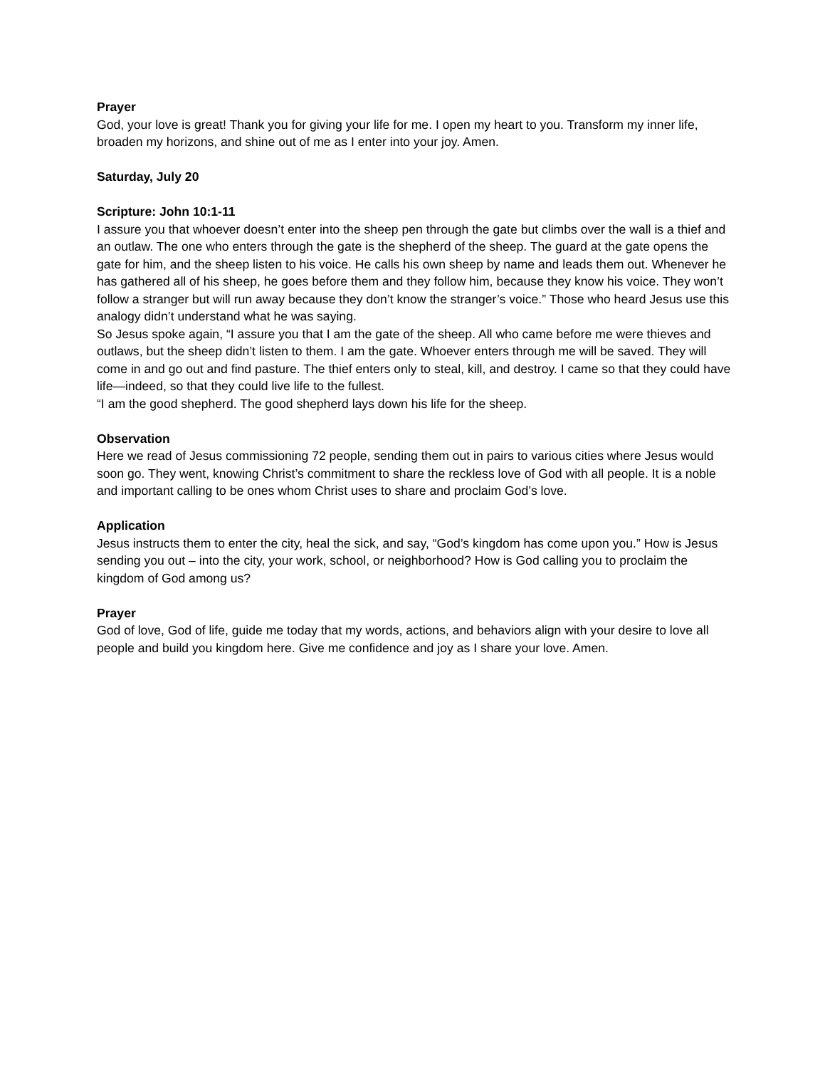Prayer
God, your love is great! Thank you for giving your life for me. I open my heart to you. Transform my inner life, broaden my horizons, and shine out of me as I enter into your joy. Amen.
Saturday, July 20
Scripture: John 10:1-11
I assure you that whoever doesn’t enter into the sheep pen through the gate but climbs over the wall is a thief and an outlaw. The one who enters through the gate is the shepherd of the sheep. The guard at the gate opens the gate for him, and the sheep listen to his voice. He calls his own sheep by name and leads them out. Whenever he has gathered all of his sheep, he goes before them and they follow him, because they know his voice. They won’t follow a stranger but will run away because they don’t know the stranger’s voice.” Those who heard Jesus use this analogy didn’t understand what he was saying.
So Jesus spoke again, “I assure you that I am the gate of the sheep. All who came before me were thieves and outlaws, but the sheep didn’t listen to them. I am the gate. Whoever enters through me will be saved. They will come in and go out and find pasture. The thief enters only to steal, kill, and destroy. I came so that they could have life—indeed, so that they could live life to the fullest.
“I am the good shepherd. The good shepherd lays down his life for the sheep.
Observation
Here we read of Jesus commissioning 72 people, sending them out in pairs to various cities where Jesus would soon go. They went, knowing Christ’s commitment to share the reckless love of God with all people. It is a noble and important calling to be ones whom Christ uses to share and proclaim God’s love.
Application
Jesus instructs them to enter the city, heal the sick, and say, “God’s kingdom has come upon you.” How is Jesus sending you out – into the city, your work, school, or neighborhood? How is God calling you to proclaim the kingdom of God among us?
Prayer
God of love, God of life, guide me today that my words, actions, and behaviors align with your desire to love all people and build you kingdom here. Give me confidence and joy as I share your love. Amen.